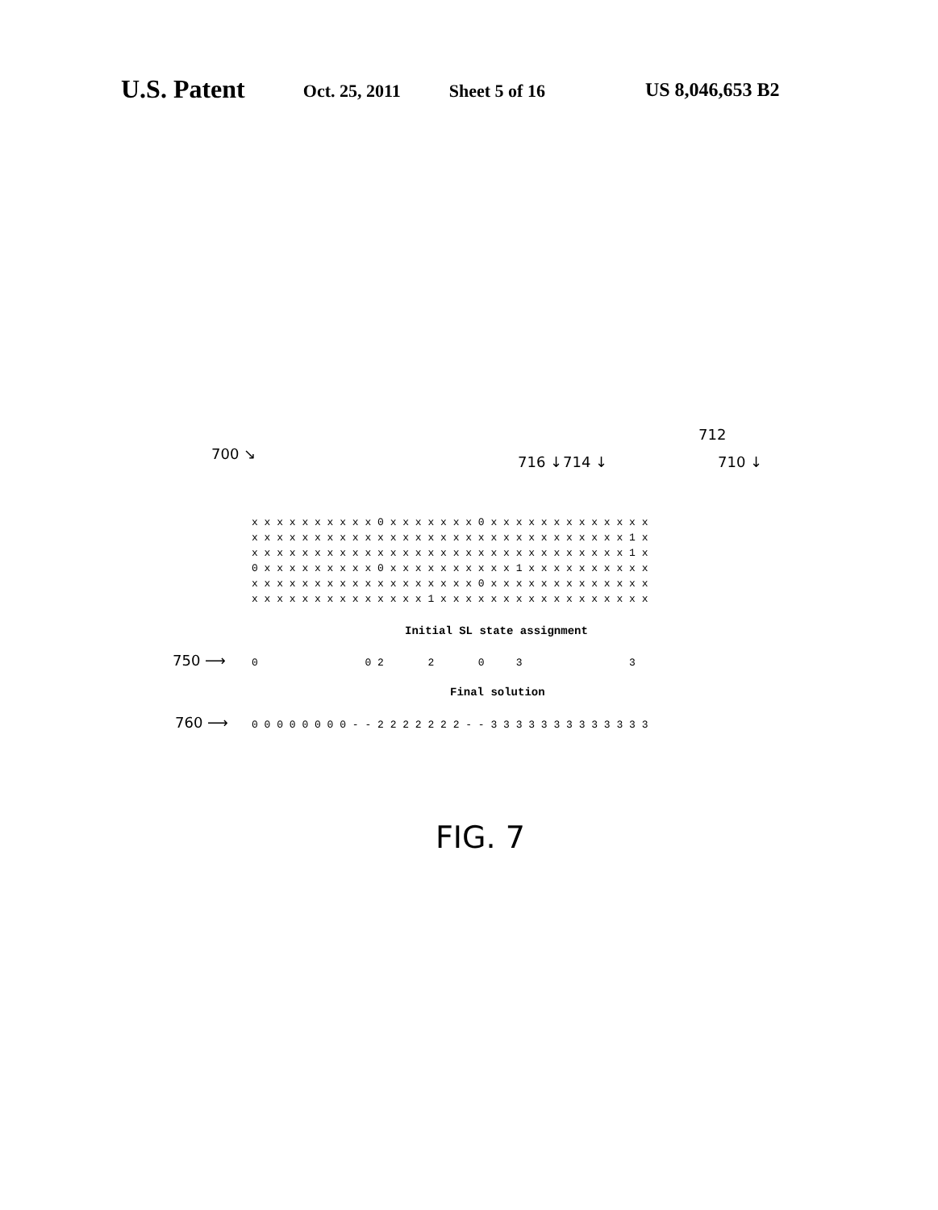U.S. Patent
Oct. 25, 2011 Sheet 5 of 16 US 8,046,653 B2
700 ↘
712
716 ↓ 714 ↓ 710 ↓
x x x x x x x x x x 0 x x x x x x x 0 x x x x x x x x x x x x x
x x x x x x x x x x x x x x x x x x x x x x x x x x x x x x 1 x
x x x x x x x x x x x x x x x x x x x x x x x x x x x x x x 1 x
0 x x x x x x x x x 0 x x x x x x x x x x 1 x x x x x x x x x x
x x x x x x x x x x x x x x x x x x 0 x x x x x x x x x x x x x
x x x x x x x x x x x x x x 1 x x x x x x x x x x x x x x x x x
Initial SL state assignment
750 ⟶
0 0 2 2 0 3 3
Final solution
760 ⟶
0 0 0 0 0 0 0 0 - - 2 2 2 2 2 2 2 - - 3 3 3 3 3 3 3 3 3 3 3 3 3
FIG. 7